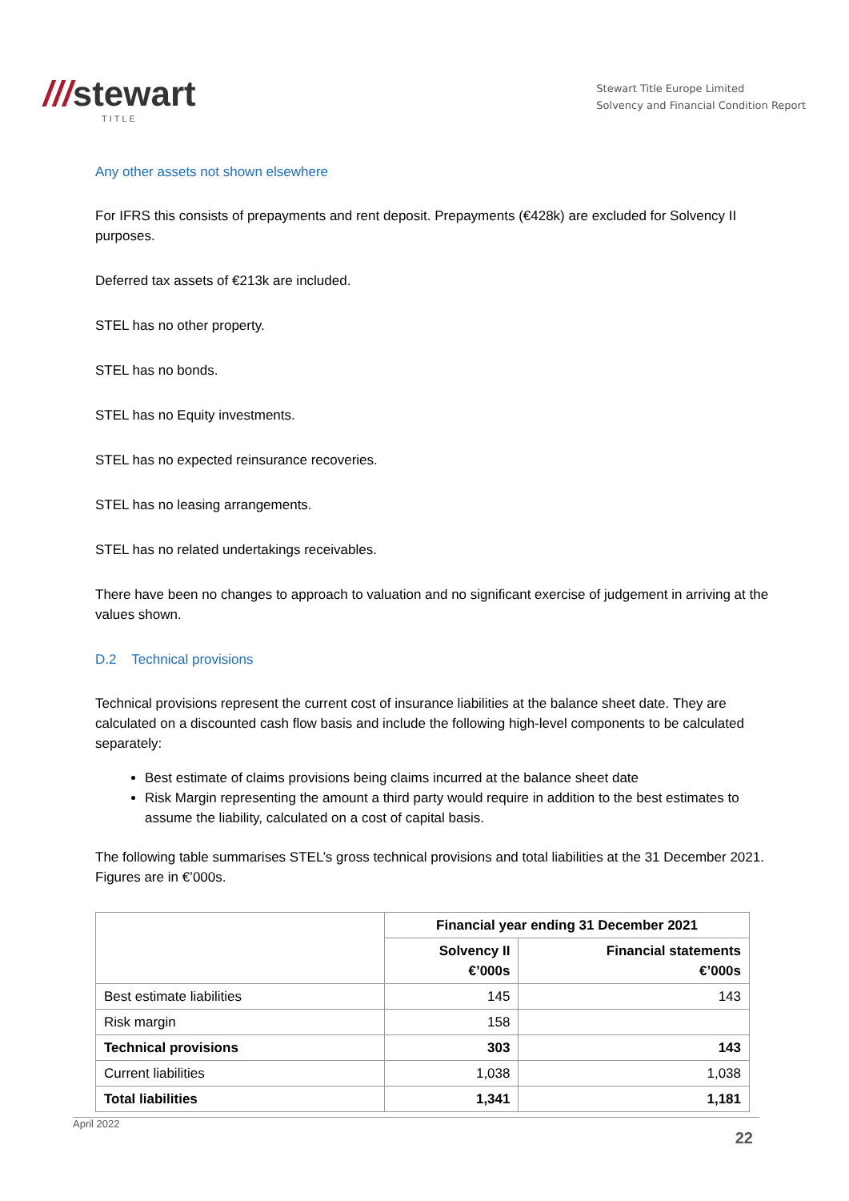///stewart
TITLE
Stewart Title Europe Limited
Solvency and Financial Condition Report
Any other assets not shown elsewhere
For IFRS this consists of prepayments and rent deposit. Prepayments (€428k) are excluded for Solvency II purposes.
Deferred tax assets of €213k are included.
STEL has no other property.
STEL has no bonds.
STEL has no Equity investments.
STEL has no expected reinsurance recoveries.
STEL has no leasing arrangements.
STEL has no related undertakings receivables.
There have been no changes to approach to valuation and no significant exercise of judgement in arriving at the values shown.
D.2 Technical provisions
Technical provisions represent the current cost of insurance liabilities at the balance sheet date. They are calculated on a discounted cash flow basis and include the following high-level components to be calculated separately:
Best estimate of claims provisions being claims incurred at the balance sheet date
Risk Margin representing the amount a third party would require in addition to the best estimates to assume the liability, calculated on a cost of capital basis.
The following table summarises STEL’s gross technical provisions and total liabilities at the 31 December 2021. Figures are in €’000s.
| | Financial year ending 31 December 2021 | |
| | Solvency II €’000s | Financial statements €’000s |
| Best estimate liabilities | 145 | 143 |
| Risk margin | 158 | |
| Technical provisions | 303 | 143 |
| Current liabilities | 1,038 | 1,038 |
| Total liabilities | 1,341 | 1,181 |
April 2022
22